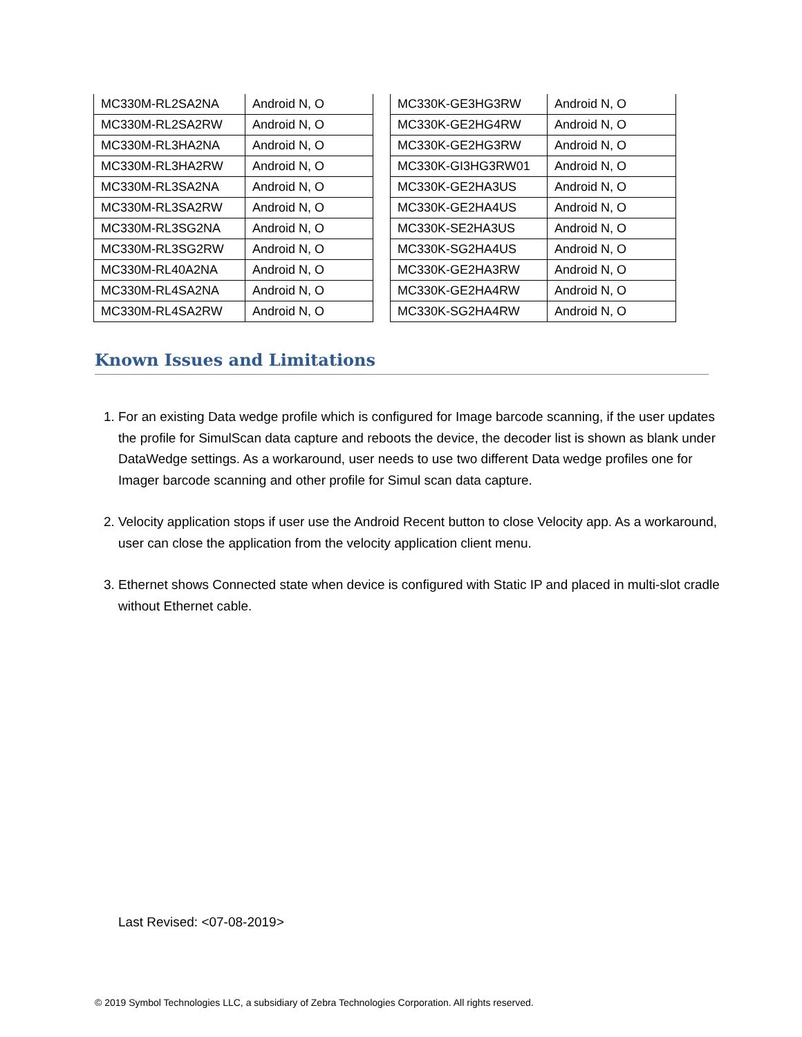| MC330M-RL2SA2NA | Android N, O |
| MC330M-RL2SA2RW | Android N, O |
| MC330M-RL3HA2NA | Android N, O |
| MC330M-RL3HA2RW | Android N, O |
| MC330M-RL3SA2NA | Android N, O |
| MC330M-RL3SA2RW | Android N, O |
| MC330M-RL3SG2NA | Android N, O |
| MC330M-RL3SG2RW | Android N, O |
| MC330M-RL40A2NA | Android N, O |
| MC330M-RL4SA2NA | Android N, O |
| MC330M-RL4SA2RW | Android N, O |
| MC330K-GE3HG3RW | Android N, O |
| MC330K-GE2HG4RW | Android N, O |
| MC330K-GE2HG3RW | Android N, O |
| MC330K-GI3HG3RW01 | Android N, O |
| MC330K-GE2HA3US | Android N, O |
| MC330K-GE2HA4US | Android N, O |
| MC330K-SE2HA3US | Android N, O |
| MC330K-SG2HA4US | Android N, O |
| MC330K-GE2HA3RW | Android N, O |
| MC330K-GE2HA4RW | Android N, O |
| MC330K-SG2HA4RW | Android N, O |
Known Issues and Limitations
1. For an existing Data wedge profile which is configured for Image barcode scanning, if the user updates the profile for SimulScan data capture and reboots the device, the decoder list is shown as blank under DataWedge settings. As a workaround, user needs to use two different Data wedge profiles one for Imager barcode scanning and other profile for Simul scan data capture.
2. Velocity application stops if user use the Android Recent button to close Velocity app. As a workaround, user can close the application from the velocity application client menu.
3. Ethernet shows Connected state when device is configured with Static IP and placed in multi-slot cradle without Ethernet cable.
Last Revised: <07-08-2019>
© 2019 Symbol Technologies LLC, a subsidiary of Zebra Technologies Corporation. All rights reserved.